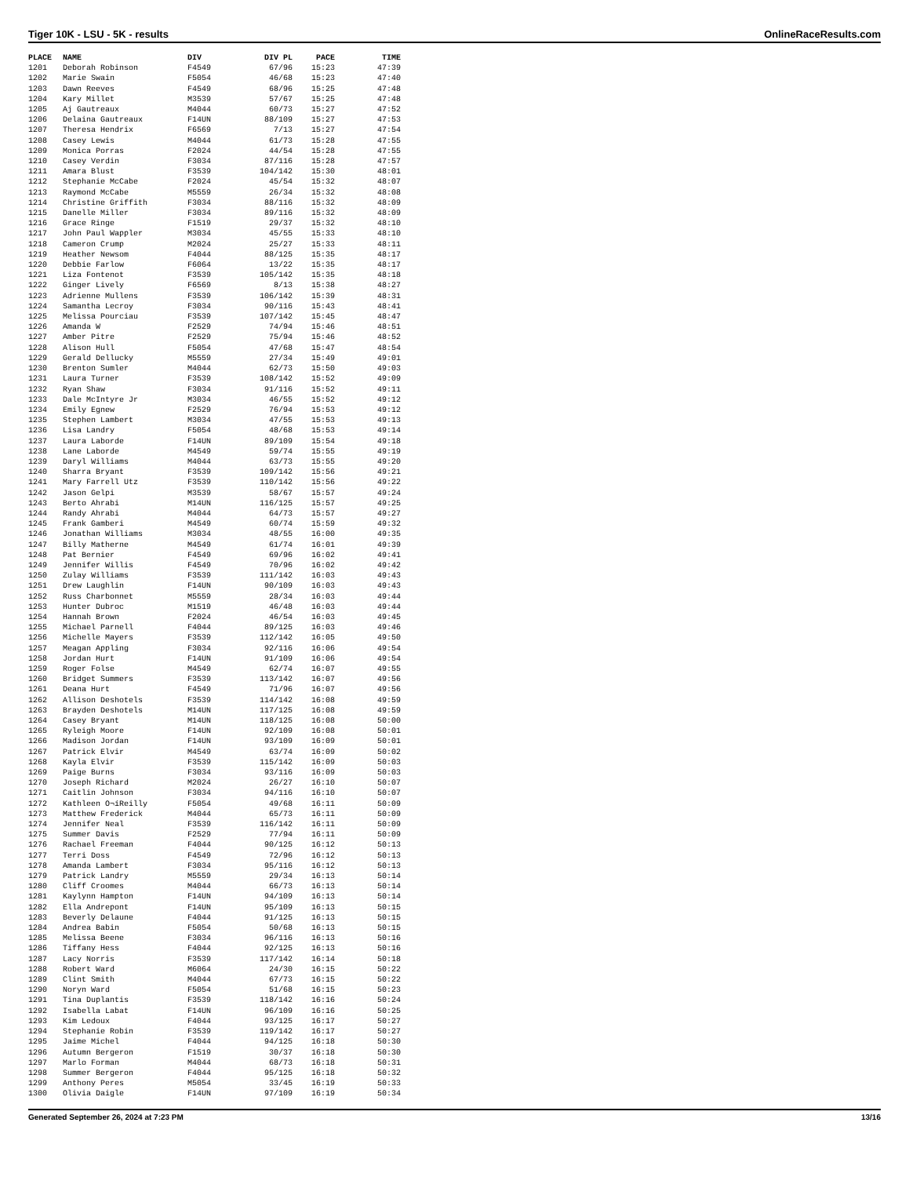Tiger 10K - LSU - 5K - results OnlineRaceResults.com
| PLACE | NAME | DIV | DIV PL | PACE | TIME |
| --- | --- | --- | --- | --- | --- |
| 1201 | Deborah Robinson | F4549 | 67/96 | 15:23 | 47:39 |
| 1202 | Marie Swain | F5054 | 46/68 | 15:23 | 47:40 |
| 1203 | Dawn Reeves | F4549 | 68/96 | 15:25 | 47:48 |
| 1204 | Kary Millet | M3539 | 57/67 | 15:25 | 47:48 |
| 1205 | Aj Gautreaux | M4044 | 60/73 | 15:27 | 47:52 |
| 1206 | Delaina Gautreaux | F14UN | 88/109 | 15:27 | 47:53 |
| 1207 | Theresa Hendrix | F6569 | 7/13 | 15:27 | 47:54 |
| 1208 | Casey Lewis | M4044 | 61/73 | 15:28 | 47:55 |
| 1209 | Monica Porras | F2024 | 44/54 | 15:28 | 47:55 |
| 1210 | Casey Verdin | F3034 | 87/116 | 15:28 | 47:57 |
| 1211 | Amara Blust | F3539 | 104/142 | 15:30 | 48:01 |
| 1212 | Stephanie McCabe | F2024 | 45/54 | 15:32 | 48:07 |
| 1213 | Raymond McCabe | M5559 | 26/34 | 15:32 | 48:08 |
| 1214 | Christine Griffith | F3034 | 88/116 | 15:32 | 48:09 |
| 1215 | Danelle Miller | F3034 | 89/116 | 15:32 | 48:09 |
| 1216 | Grace Ringe | F1519 | 29/37 | 15:32 | 48:10 |
| 1217 | John Paul Wappler | M3034 | 45/55 | 15:33 | 48:10 |
| 1218 | Cameron Crump | M2024 | 25/27 | 15:33 | 48:11 |
| 1219 | Heather Newsom | F4044 | 88/125 | 15:35 | 48:17 |
| 1220 | Debbie Farlow | F6064 | 13/22 | 15:35 | 48:17 |
| 1221 | Liza Fontenot | F3539 | 105/142 | 15:35 | 48:18 |
| 1222 | Ginger Lively | F6569 | 8/13 | 15:38 | 48:27 |
| 1223 | Adrienne Mullens | F3539 | 106/142 | 15:39 | 48:31 |
| 1224 | Samantha Lecroy | F3034 | 90/116 | 15:43 | 48:41 |
| 1225 | Melissa Pourciau | F3539 | 107/142 | 15:45 | 48:47 |
| 1226 | Amanda W | F2529 | 74/94 | 15:46 | 48:51 |
| 1227 | Amber Pitre | F2529 | 75/94 | 15:46 | 48:52 |
| 1228 | Alison Hull | F5054 | 47/68 | 15:47 | 48:54 |
| 1229 | Gerald Dellucky | M5559 | 27/34 | 15:49 | 49:01 |
| 1230 | Brenton Sumler | M4044 | 62/73 | 15:50 | 49:03 |
| 1231 | Laura Turner | F3539 | 108/142 | 15:52 | 49:09 |
| 1232 | Ryan Shaw | F3034 | 91/116 | 15:52 | 49:11 |
| 1233 | Dale McIntyre Jr | M3034 | 46/55 | 15:52 | 49:12 |
| 1234 | Emily Egnew | F2529 | 76/94 | 15:53 | 49:12 |
| 1235 | Stephen Lambert | M3034 | 47/55 | 15:53 | 49:13 |
| 1236 | Lisa Landry | F5054 | 48/68 | 15:53 | 49:14 |
| 1237 | Laura Laborde | F14UN | 89/109 | 15:54 | 49:18 |
| 1238 | Lane Laborde | M4549 | 59/74 | 15:55 | 49:19 |
| 1239 | Daryl Williams | M4044 | 63/73 | 15:55 | 49:20 |
| 1240 | Sharra Bryant | F3539 | 109/142 | 15:56 | 49:21 |
| 1241 | Mary Farrell Utz | F3539 | 110/142 | 15:56 | 49:22 |
| 1242 | Jason Gelpi | M3539 | 58/67 | 15:57 | 49:24 |
| 1243 | Berto Ahrabi | M14UN | 116/125 | 15:57 | 49:25 |
| 1244 | Randy Ahrabi | M4044 | 64/73 | 15:57 | 49:27 |
| 1245 | Frank Gamberi | M4549 | 60/74 | 15:59 | 49:32 |
| 1246 | Jonathan Williams | M3034 | 48/55 | 16:00 | 49:35 |
| 1247 | Billy Matherne | M4549 | 61/74 | 16:01 | 49:39 |
| 1248 | Pat Bernier | F4549 | 69/96 | 16:02 | 49:41 |
| 1249 | Jennifer Willis | F4549 | 70/96 | 16:02 | 49:42 |
| 1250 | Zulay Williams | F3539 | 111/142 | 16:03 | 49:43 |
| 1251 | Drew Laughlin | F14UN | 90/109 | 16:03 | 49:43 |
| 1252 | Russ Charbonnet | M5559 | 28/34 | 16:03 | 49:44 |
| 1253 | Hunter Dubroc | M1519 | 46/48 | 16:03 | 49:44 |
| 1254 | Hannah Brown | F2024 | 46/54 | 16:03 | 49:45 |
| 1255 | Michael Parnell | F4044 | 89/125 | 16:03 | 49:46 |
| 1256 | Michelle Mayers | F3539 | 112/142 | 16:05 | 49:50 |
| 1257 | Meagan Appling | F3034 | 92/116 | 16:06 | 49:54 |
| 1258 | Jordan Hurt | F14UN | 91/109 | 16:06 | 49:54 |
| 1259 | Roger Folse | M4549 | 62/74 | 16:07 | 49:55 |
| 1260 | Bridget Summers | F3539 | 113/142 | 16:07 | 49:56 |
| 1261 | Deana Hurt | F4549 | 71/96 | 16:07 | 49:56 |
| 1262 | Allison Deshotels | F3539 | 114/142 | 16:08 | 49:59 |
| 1263 | Brayden Deshotels | M14UN | 117/125 | 16:08 | 49:59 |
| 1264 | Casey Bryant | M14UN | 118/125 | 16:08 | 50:00 |
| 1265 | Ryleigh Moore | F14UN | 92/109 | 16:08 | 50:01 |
| 1266 | Madison Jordan | F14UN | 93/109 | 16:09 | 50:01 |
| 1267 | Patrick Elvir | M4549 | 63/74 | 16:09 | 50:02 |
| 1268 | Kayla Elvir | F3539 | 115/142 | 16:09 | 50:03 |
| 1269 | Paige Burns | F3034 | 93/116 | 16:09 | 50:03 |
| 1270 | Joseph Richard | M2024 | 26/27 | 16:10 | 50:07 |
| 1271 | Caitlin Johnson | F3034 | 94/116 | 16:10 | 50:07 |
| 1272 | Kathleen O¬íReilly | F5054 | 49/68 | 16:11 | 50:09 |
| 1273 | Matthew Frederick | M4044 | 65/73 | 16:11 | 50:09 |
| 1274 | Jennifer Neal | F3539 | 116/142 | 16:11 | 50:09 |
| 1275 | Summer Davis | F2529 | 77/94 | 16:11 | 50:09 |
| 1276 | Rachael Freeman | F4044 | 90/125 | 16:12 | 50:13 |
| 1277 | Terri Doss | F4549 | 72/96 | 16:12 | 50:13 |
| 1278 | Amanda Lambert | F3034 | 95/116 | 16:12 | 50:13 |
| 1279 | Patrick Landry | M5559 | 29/34 | 16:13 | 50:14 |
| 1280 | Cliff Croomes | M4044 | 66/73 | 16:13 | 50:14 |
| 1281 | Kaylynn Hampton | F14UN | 94/109 | 16:13 | 50:14 |
| 1282 | Ella Andrepont | F14UN | 95/109 | 16:13 | 50:15 |
| 1283 | Beverly Delaune | F4044 | 91/125 | 16:13 | 50:15 |
| 1284 | Andrea Babin | F5054 | 50/68 | 16:13 | 50:15 |
| 1285 | Melissa Beene | F3034 | 96/116 | 16:13 | 50:16 |
| 1286 | Tiffany Hess | F4044 | 92/125 | 16:13 | 50:16 |
| 1287 | Lacy Norris | F3539 | 117/142 | 16:14 | 50:18 |
| 1288 | Robert Ward | M6064 | 24/30 | 16:15 | 50:22 |
| 1289 | Clint Smith | M4044 | 67/73 | 16:15 | 50:22 |
| 1290 | Noryn Ward | F5054 | 51/68 | 16:15 | 50:23 |
| 1291 | Tina Duplantis | F3539 | 118/142 | 16:16 | 50:24 |
| 1292 | Isabella Labat | F14UN | 96/109 | 16:16 | 50:25 |
| 1293 | Kim Ledoux | F4044 | 93/125 | 16:17 | 50:27 |
| 1294 | Stephanie Robin | F3539 | 119/142 | 16:17 | 50:27 |
| 1295 | Jaime Michel | F4044 | 94/125 | 16:18 | 50:30 |
| 1296 | Autumn Bergeron | F1519 | 30/37 | 16:18 | 50:30 |
| 1297 | Marlo Forman | M4044 | 68/73 | 16:18 | 50:31 |
| 1298 | Summer Bergeron | F4044 | 95/125 | 16:18 | 50:32 |
| 1299 | Anthony Peres | M5054 | 33/45 | 16:19 | 50:33 |
| 1300 | Olivia Daigle | F14UN | 97/109 | 16:19 | 50:34 |
Generated September 26, 2024 at 7:23 PM 13/16